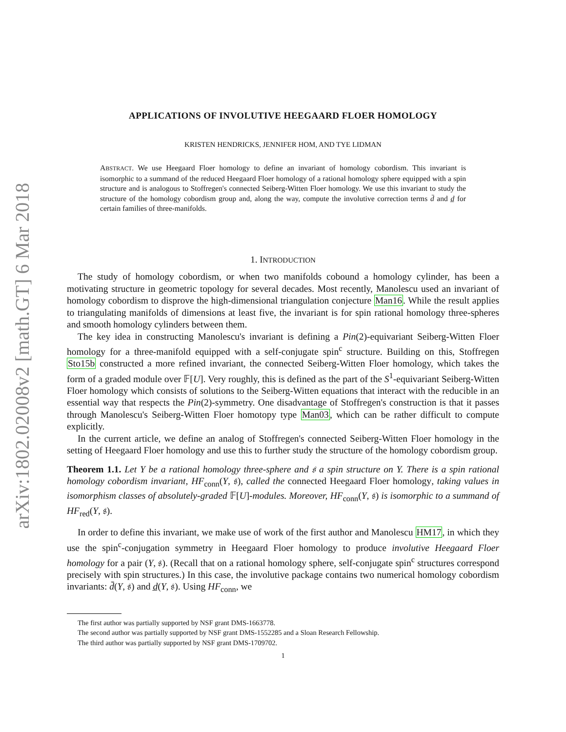arXiv:1802.02008v2 [math.GT] 6 Mar 2018
APPLICATIONS OF INVOLUTIVE HEEGAARD FLOER HOMOLOGY
KRISTEN HENDRICKS, JENNIFER HOM, AND TYE LIDMAN
ABSTRACT. We use Heegaard Floer homology to define an invariant of homology cobordism. This invariant is isomorphic to a summand of the reduced Heegaard Floer homology of a rational homology sphere equipped with a spin structure and is analogous to Stoffregen's connected Seiberg-Witten Floer homology. We use this invariant to study the structure of the homology cobordism group and, along the way, compute the involutive correction terms d̄ and d̲ for certain families of three-manifolds.
1. INTRODUCTION
The study of homology cobordism, or when two manifolds cobound a homology cylinder, has been a motivating structure in geometric topology for several decades. Most recently, Manolescu used an invariant of homology cobordism to disprove the high-dimensional triangulation conjecture Man16. While the result applies to triangulating manifolds of dimensions at least five, the invariant is for spin rational homology three-spheres and smooth homology cylinders between them.
The key idea in constructing Manolescu's invariant is defining a Pin(2)-equivariant Seiberg-Witten Floer homology for a three-manifold equipped with a self-conjugate spin<sup>c</sup> structure. Building on this, Stoffregen Sto15b constructed a more refined invariant, the connected Seiberg-Witten Floer homology, which takes the form of a graded module over 𝔽[U]. Very roughly, this is defined as the part of the S<sup>1</sup>-equivariant Seiberg-Witten Floer homology which consists of solutions to the Seiberg-Witten equations that interact with the reducible in an essential way that respects the Pin(2)-symmetry. One disadvantage of Stoffregen's construction is that it passes through Manolescu's Seiberg-Witten Floer homotopy type Man03, which can be rather difficult to compute explicitly.
In the current article, we define an analog of Stoffregen's connected Seiberg-Witten Floer homology in the setting of Heegaard Floer homology and use this to further study the structure of the homology cobordism group.
Theorem 1.1. Let Y be a rational homology three-sphere and 𝔰 a spin structure on Y. There is a spin rational homology cobordism invariant, HF<sub>conn</sub>(Y, 𝔰), called the connected Heegaard Floer homology, taking values in isomorphism classes of absolutely-graded 𝔽[U]-modules. Moreover, HF<sub>conn</sub>(Y, 𝔰) is isomorphic to a summand of HF<sub>red</sub>(Y, 𝔰).
In order to define this invariant, we make use of work of the first author and Manolescu HM17, in which they use the spin<sup>c</sup>-conjugation symmetry in Heegaard Floer homology to produce involutive Heegaard Floer homology for a pair (Y, 𝔰). (Recall that on a rational homology sphere, self-conjugate spin<sup>c</sup> structures correspond precisely with spin structures.) In this case, the involutive package contains two numerical homology cobordism invariants: d̄(Y, 𝔰) and d̲(Y, 𝔰). Using HF<sub>conn</sub>, we
The first author was partially supported by NSF grant DMS-1663778.
The second author was partially supported by NSF grant DMS-1552285 and a Sloan Research Fellowship.
The third author was partially supported by NSF grant DMS-1709702.
1